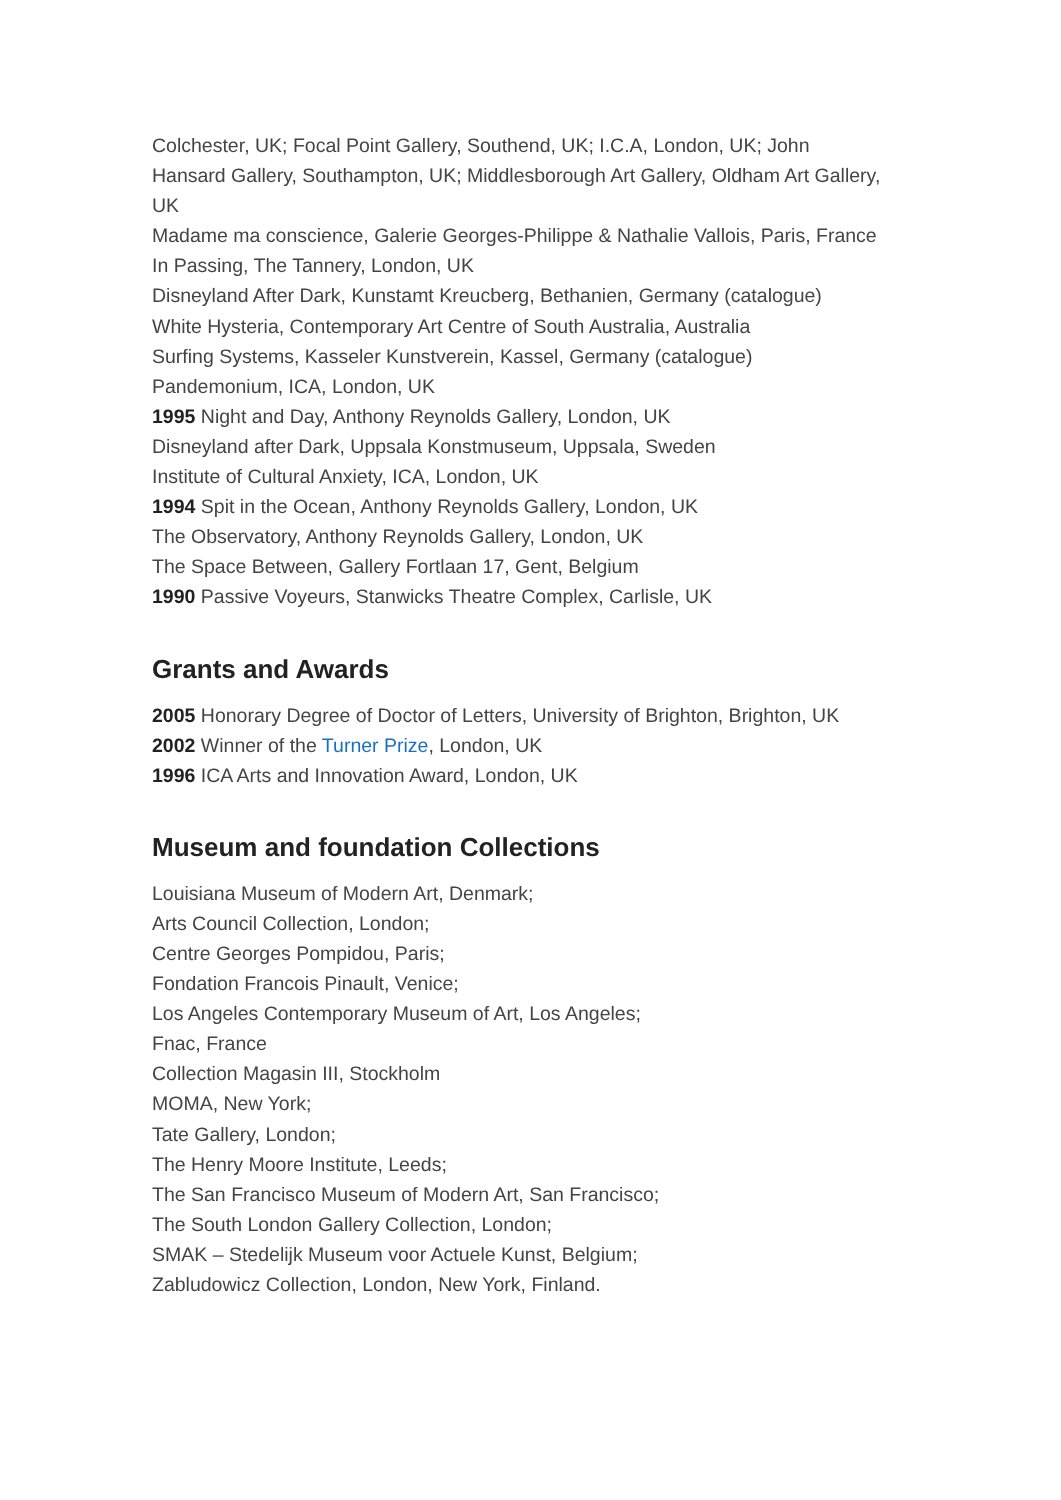Colchester, UK; Focal Point Gallery, Southend, UK; I.C.A, London, UK; John Hansard Gallery, Southampton, UK; Middlesborough Art Gallery, Oldham Art Gallery, UK
Madame ma conscience, Galerie Georges-Philippe & Nathalie Vallois, Paris, France
In Passing, The Tannery, London, UK
Disneyland After Dark, Kunstamt Kreucberg, Bethanien, Germany (catalogue)
White Hysteria, Contemporary Art Centre of South Australia, Australia
Surfing Systems, Kasseler Kunstverein, Kassel, Germany (catalogue)
Pandemonium, ICA, London, UK
1995 Night and Day, Anthony Reynolds Gallery, London, UK
Disneyland after Dark, Uppsala Konstmuseum, Uppsala, Sweden
Institute of Cultural Anxiety, ICA, London, UK
1994 Spit in the Ocean, Anthony Reynolds Gallery, London, UK
The Observatory, Anthony Reynolds Gallery, London, UK
The Space Between, Gallery Fortlaan 17, Gent, Belgium
1990 Passive Voyeurs, Stanwicks Theatre Complex, Carlisle, UK
Grants and Awards
2005 Honorary Degree of Doctor of Letters, University of Brighton, Brighton, UK
2002 Winner of the Turner Prize, London, UK
1996 ICA Arts and Innovation Award, London, UK
Museum and foundation Collections
Louisiana Museum of Modern Art, Denmark;
Arts Council Collection, London;
Centre Georges Pompidou, Paris;
Fondation Francois Pinault, Venice;
Los Angeles Contemporary Museum of Art, Los Angeles;
Fnac, France
Collection Magasin III, Stockholm
MOMA, New York;
Tate Gallery, London;
The Henry Moore Institute, Leeds;
The San Francisco Museum of Modern Art, San Francisco;
The South London Gallery Collection, London;
SMAK – Stedelijk Museum voor Actuele Kunst, Belgium;
Zabludowicz Collection, London, New York, Finland.